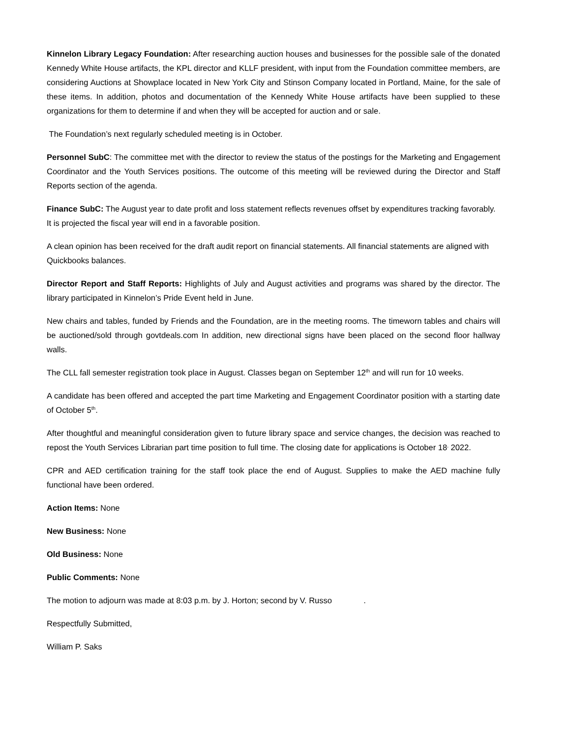Kinnelon Library Legacy Foundation: After researching auction houses and businesses for the possible sale of the donated Kennedy White House artifacts, the KPL director and KLLF president, with input from the Foundation committee members, are considering Auctions at Showplace located in New York City and Stinson Company located in Portland, Maine, for the sale of these items. In addition, photos and documentation of the Kennedy White House artifacts have been supplied to these organizations for them to determine if and when they will be accepted for auction and or sale.
The Foundation’s next regularly scheduled meeting is in October.
Personnel SubC: The committee met with the director to review the status of the postings for the Marketing and Engagement Coordinator and the Youth Services positions. The outcome of this meeting will be reviewed during the Director and Staff Reports section of the agenda.
Finance SubC: The August year to date profit and loss statement reflects revenues offset by expenditures tracking favorably. It is projected the fiscal year will end in a favorable position.
A clean opinion has been received for the draft audit report on financial statements. All financial statements are aligned with Quickbooks balances.
Director Report and Staff Reports: Highlights of July and August activities and programs was shared by the director. The library participated in Kinnelon’s Pride Event held in June.
New chairs and tables, funded by Friends and the Foundation, are in the meeting rooms. The timeworn tables and chairs will be auctioned/sold through govtdeals.com In addition, new directional signs have been placed on the second floor hallway walls.
The CLL fall semester registration took place in August. Classes began on September 12<sup>th</sup> and will run for 10 weeks.
A candidate has been offered and accepted the part time Marketing and Engagement Coordinator position with a starting date of October 5<sup>th</sup>.
After thoughtful and meaningful consideration given to future library space and service changes, the decision was reached to repost the Youth Services Librarian part time position to full time. The closing date for applications is October 18<sup>,</sup> 2022.
CPR and AED certification training for the staff took place the end of August. Supplies to make the AED machine fully functional have been ordered.
Action Items: None
New Business: None
Old Business: None
Public Comments: None
The motion to adjourn was made at 8:03 p.m. by J. Horton; second by V. Russo .
Respectfully Submitted,
William P. Saks